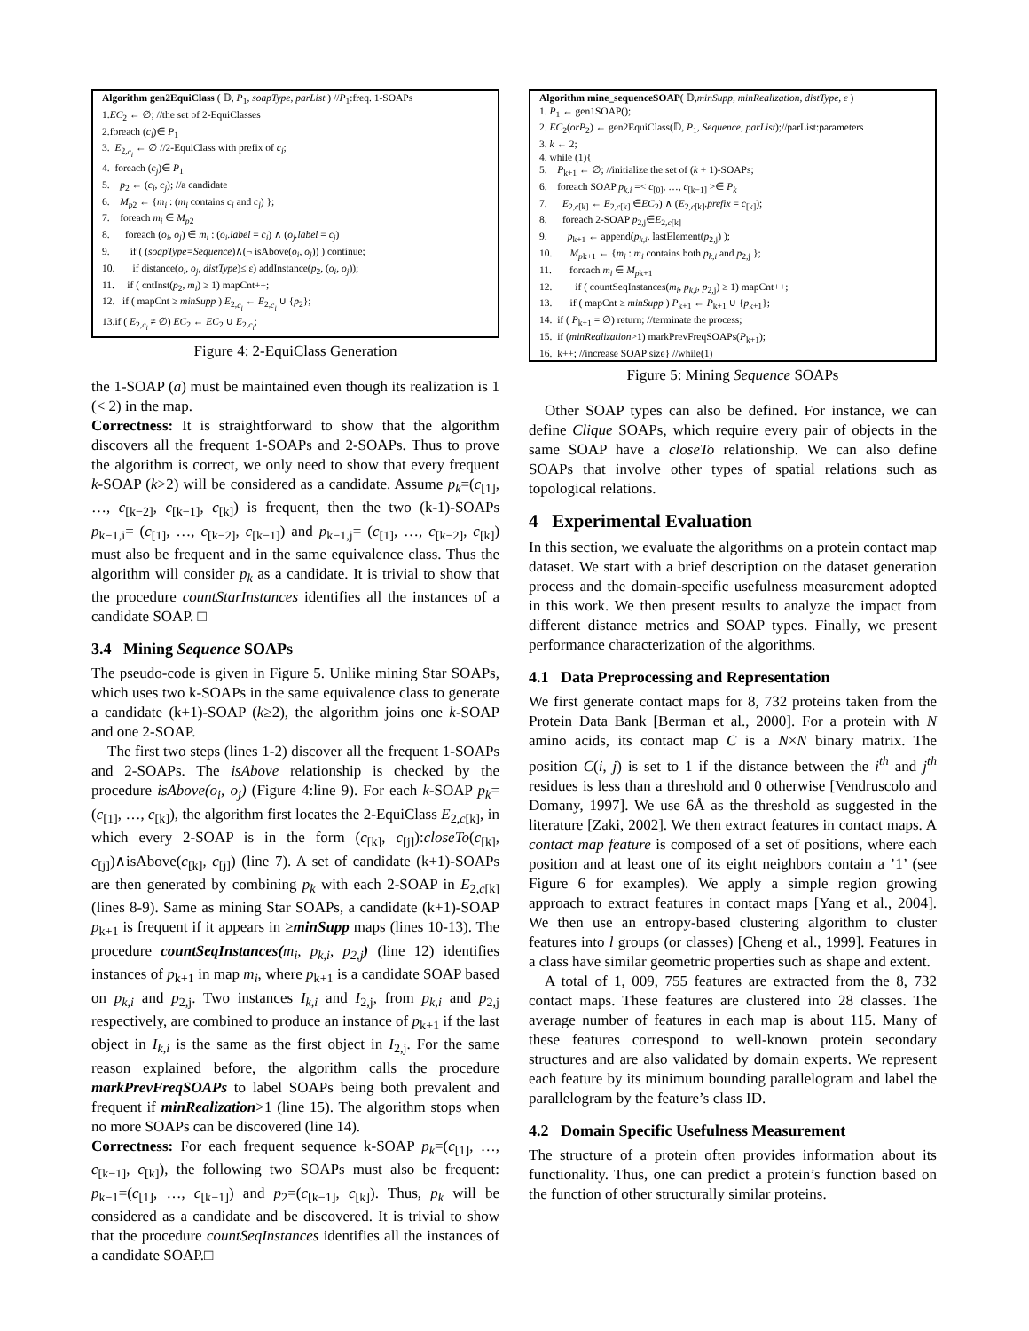Algorithm gen2EquiClass ( 𝔻, P<sub>1</sub>, soapType, parList ) //P<sub>1</sub>:freq. 1-SOAPs
1.EC<sub>2</sub> ← ∅; //the set of 2-EquiClasses
2.foreach (c<sub>i</sub>)∈ P<sub>1</sub>
3. E<sub>2,c<sub>i</sub></sub> ← ∅ //2-EquiClass with prefix of c<sub>i</sub>;
4. foreach (c<sub>j</sub>)∈ P<sub>1</sub>
5. p<sub>2</sub> ← (c<sub>i</sub>, c<sub>j</sub>); //a candidate
6. M<sub>p2</sub> ← {m<sub>i</sub> : (m<sub>i</sub> contains c<sub>i</sub> and c<sub>j</sub>) };
7. foreach m<sub>i</sub> ∈ M<sub>p2</sub>
8. foreach (o<sub>i</sub>, o<sub>j</sub>) ∈ m<sub>i</sub> : (o<sub>i</sub>.label = c<sub>i</sub>) ∧ (o<sub>j</sub>.label = c<sub>j</sub>)
9. if ( (soapType=Sequence)∧(¬ isAbove(o<sub>i</sub>, o<sub>j</sub>)) ) continue;
10. if distance(o<sub>i</sub>, o<sub>j</sub>, distType)≤ ε) addInstance(p<sub>2</sub>, (o<sub>i</sub>, o<sub>j</sub>));
11. if ( cntInst(p<sub>2</sub>, m<sub>i</sub>) ≥ 1) mapCnt++;
12. if ( mapCnt ≥ minSupp ) E<sub>2,c<sub>i</sub></sub> ← E<sub>2,c<sub>i</sub></sub> ∪ {p<sub>2</sub>};
13.if ( E<sub>2,c<sub>i</sub></sub> ≠ ∅) EC<sub>2</sub> ← EC<sub>2</sub> ∪ E<sub>2,c<sub>i</sub></sub>;
Figure 4: 2-EquiClass Generation
the 1-SOAP (a) must be maintained even though its realization is 1 (< 2) in the map.
Correctness: It is straightforward to show that the algorithm discovers all the frequent 1-SOAPs and 2-SOAPs. Thus to prove the algorithm is correct, we only need to show that every frequent k-SOAP (k>2) will be considered as a candidate. Assume p<sub>k</sub>=(c<sub>[1]</sub>, …, c<sub>[k−2]</sub>, c<sub>[k−1]</sub>, c<sub>[k]</sub>) is frequent, then the two (k-1)-SOAPs p<sub>k−1,i</sub>= (c<sub>[1]</sub>, …, c<sub>[k−2]</sub>, c<sub>[k−1]</sub>) and p<sub>k−1,j</sub>= (c<sub>[1]</sub>, …, c<sub>[k−2]</sub>, c<sub>[k]</sub>) must also be frequent and in the same equivalence class. Thus the algorithm will consider p<sub>k</sub> as a candidate. It is trivial to show that the procedure countStarInstances identifies all the instances of a candidate SOAP. □
3.4 Mining Sequence SOAPs
The pseudo-code is given in Figure 5. Unlike mining Star SOAPs, which uses two k-SOAPs in the same equivalence class to generate a candidate (k+1)-SOAP (k≥2), the algorithm joins one k-SOAP and one 2-SOAP.
The first two steps (lines 1-2) discover all the frequent 1-SOAPs and 2-SOAPs. The isAbove relationship is checked by the procedure isAbove(o<sub>i</sub>, o<sub>j</sub>) (Figure 4:line 9). For each k-SOAP p<sub>k</sub>=(c<sub>[1]</sub>, …, c<sub>[k]</sub>), the algorithm first locates the 2-EquiClass E<sub>2,c[k]</sub>, in which every 2-SOAP is in the form (c<sub>[k]</sub>, c<sub>[j]</sub>):closeTo(c<sub>[k]</sub>, c<sub>[j]</sub>)∧isAbove(c<sub>[k]</sub>, c<sub>[j]</sub>) (line 7). A set of candidate (k+1)-SOAPs are then generated by combining p<sub>k</sub> with each 2-SOAP in E<sub>2,c[k]</sub> (lines 8-9). Same as mining Star SOAPs, a candidate (k+1)-SOAP p<sub>k+1</sub> is frequent if it appears in ≥minSupp maps (lines 10-13). The procedure countSeqInstances(m<sub>i</sub>, p<sub>k,i</sub>, p<sub>2,j</sub>) (line 12) identifies instances of p<sub>k+1</sub> in map m<sub>i</sub>, where p<sub>k+1</sub> is a candidate SOAP based on p<sub>k,i</sub> and p<sub>2,j</sub>. Two instances I<sub>k,i</sub> and I<sub>2,j</sub>, from p<sub>k,i</sub> and p<sub>2,j</sub> respectively, are combined to produce an instance of p<sub>k+1</sub> if the last object in I<sub>k,i</sub> is the same as the first object in I<sub>2,j</sub>. For the same reason explained before, the algorithm calls the procedure markPrevFreqSOAPs to label SOAPs being both prevalent and frequent if minRealization>1 (line 15). The algorithm stops when no more SOAPs can be discovered (line 14).
Correctness: For each frequent sequence k-SOAP p<sub>k</sub>=(c<sub>[1]</sub>, …, c<sub>[k−1]</sub>, c<sub>[k]</sub>), the following two SOAPs must also be frequent: p<sub>k−1</sub>=(c<sub>[1]</sub>, …, c<sub>[k−1]</sub>) and p<sub>2</sub>=(c<sub>[k−1]</sub>, c<sub>[k]</sub>). Thus, p<sub>k</sub> will be considered as a candidate and be discovered. It is trivial to show that the procedure countSeqInstances identifies all the instances of a candidate SOAP.□
Algorithm mine_sequenceSOAP( 𝔻,minSupp, minRealization, distType, ε )
1. P<sub>1</sub> ← gen1SOAP();
2. EC<sub>2</sub>(orP<sub>2</sub>) ← gen2EquiClass(𝔻, P<sub>1</sub>, Sequence, parList);//parList:parameters
3. k ← 2;
4. while (1){
5. P<sub>k+1</sub> ← ∅; //initialize the set of (k + 1)-SOAPs;
6. foreach SOAP p<sub>k,i</sub> =< c<sub>[0]</sub>, …, c<sub>[k−1]</sub> >∈ P<sub>k</sub>
7. E<sub>2,c[k]</sub> ← E<sub>2,c[k]</sub> ∈EC<sub>2</sub>) ∧ (E<sub>2,c[k]</sub>.prefix = c<sub>[k]</sub>);
8. foreach 2-SOAP p<sub>2,j</sub>∈E<sub>2,c[k]</sub>
9. p<sub>k+1</sub> ← append(p<sub>k,i</sub>, lastElement(p<sub>2,j</sub>) );
10. M<sub>pk+1</sub> ← {m<sub>i</sub> : m<sub>i</sub> contains both p<sub>k,i</sub> and p<sub>2,j</sub> };
11. foreach m<sub>i</sub> ∈ M<sub>pk+1</sub>
12. if ( countSeqInstances(m<sub>i</sub>, p<sub>k,i</sub>, p<sub>2,j</sub>) ≥ 1) mapCnt++;
13. if ( mapCnt ≥ minSupp ) P<sub>k+1</sub> ← P<sub>k+1</sub> ∪ {p<sub>k+1</sub>};
14. if ( P<sub>k+1</sub> = ∅) return; //terminate the process;
15. if (minRealization>1) markPrevFreqSOAPs(P<sub>k+1</sub>);
16. k++; //increase SOAP size} //while(1)
Figure 5: Mining Sequence SOAPs
Other SOAP types can also be defined. For instance, we can define Clique SOAPs, which require every pair of objects in the same SOAP have a closeTo relationship. We can also define SOAPs that involve other types of spatial relations such as topological relations.
4 Experimental Evaluation
In this section, we evaluate the algorithms on a protein contact map dataset. We start with a brief description on the dataset generation process and the domain-specific usefulness measurement adopted in this work. We then present results to analyze the impact from different distance metrics and SOAP types. Finally, we present performance characterization of the algorithms.
4.1 Data Preprocessing and Representation
We first generate contact maps for 8, 732 proteins taken from the Protein Data Bank [Berman et al., 2000]. For a protein with N amino acids, its contact map C is a N×N binary matrix. The position C(i, j) is set to 1 if the distance between the i<sup>th</sup> and j<sup>th</sup> residues is less than a threshold and 0 otherwise [Vendruscolo and Domany, 1997]. We use 6Å as the threshold as suggested in the literature [Zaki, 2002]. We then extract features in contact maps. A contact map feature is composed of a set of positions, where each position and at least one of its eight neighbors contain a ’1’ (see Figure 6 for examples). We apply a simple region growing approach to extract features in contact maps [Yang et al., 2004]. We then use an entropy-based clustering algorithm to cluster features into l groups (or classes) [Cheng et al., 1999]. Features in a class have similar geometric properties such as shape and extent.
A total of 1, 009, 755 features are extracted from the 8, 732 contact maps. These features are clustered into 28 classes. The average number of features in each map is about 115. Many of these features correspond to well-known protein secondary structures and are also validated by domain experts. We represent each feature by its minimum bounding parallelogram and label the parallelogram by the feature’s class ID.
4.2 Domain Specific Usefulness Measurement
The structure of a protein often provides information about its functionality. Thus, one can predict a protein’s function based on the function of other structurally similar proteins.